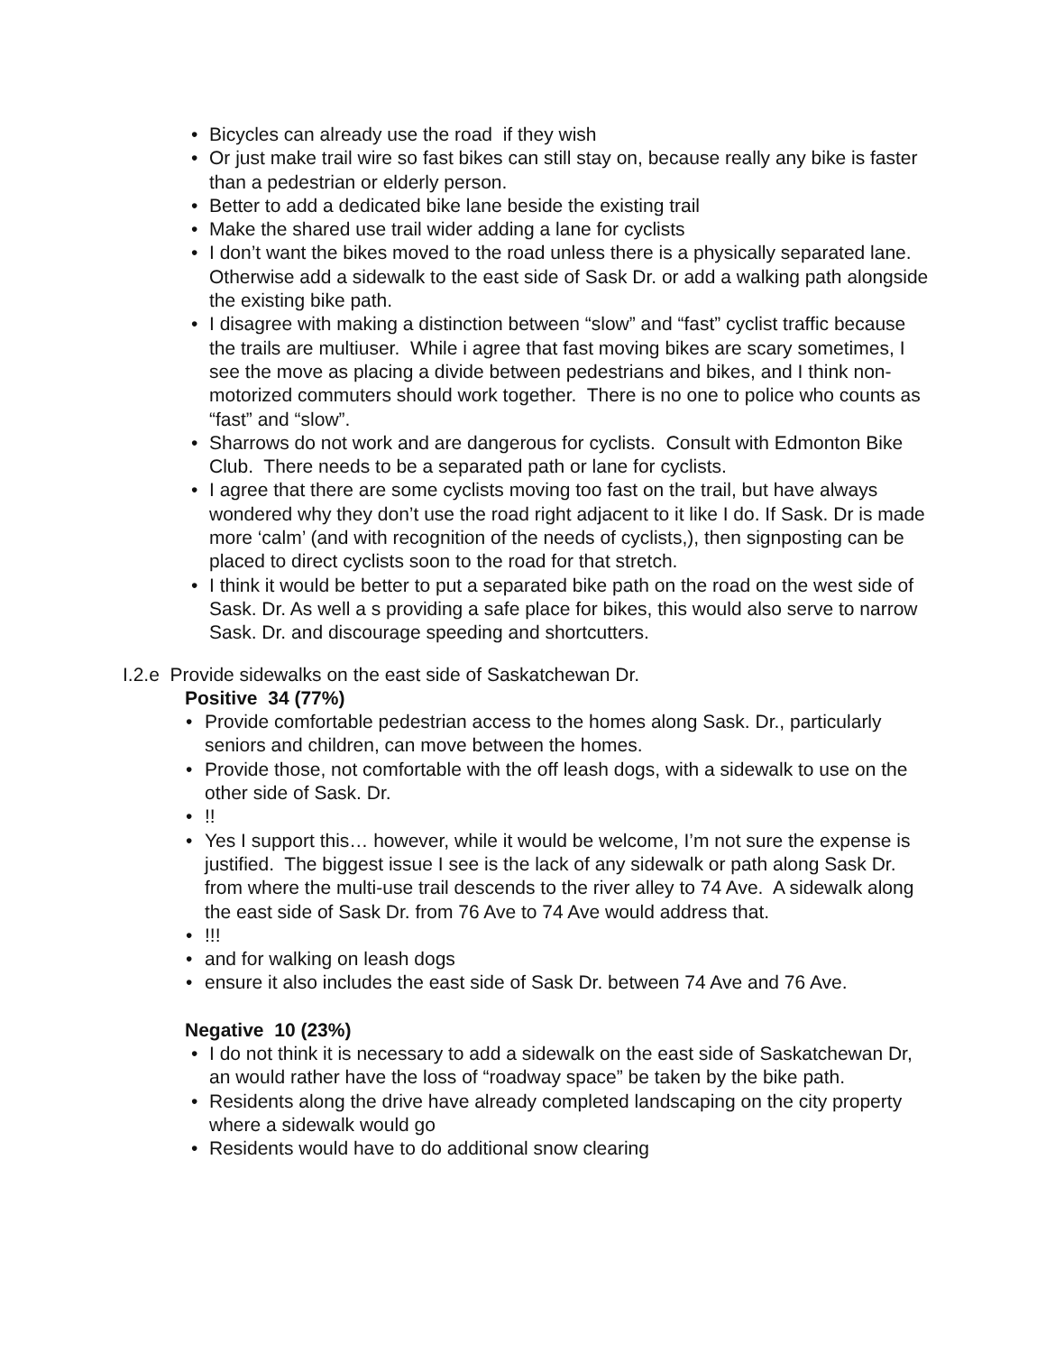• Bicycles can already use the road if they wish
• Or just make trail wire so fast bikes can still stay on, because really any bike is faster than a pedestrian or elderly person.
• Better to add a dedicated bike lane beside the existing trail
• Make the shared use trail wider adding a lane for cyclists
• I don’t want the bikes moved to the road unless there is a physically separated lane. Otherwise add a sidewalk to the east side of Sask Dr. or add a walking path alongside the existing bike path.
• I disagree with making a distinction between “slow” and “fast” cyclist traffic because the trails are multiuser. While i agree that fast moving bikes are scary sometimes, I see the move as placing a divide between pedestrians and bikes, and I think non-motorized commuters should work together. There is no one to police who counts as “fast” and “slow”.
• Sharrows do not work and are dangerous for cyclists. Consult with Edmonton Bike Club. There needs to be a separated path or lane for cyclists.
• I agree that there are some cyclists moving too fast on the trail, but have always wondered why they don’t use the road right adjacent to it like I do. If Sask. Dr is made more ‘calm’ (and with recognition of the needs of cyclists,), then signposting can be placed to direct cyclists soon to the road for that stretch.
• I think it would be better to put a separated bike path on the road on the west side of Sask. Dr. As well a s providing a safe place for bikes, this would also serve to narrow Sask. Dr. and discourage speeding and shortcutters.
I.2.e Provide sidewalks on the east side of Saskatchewan Dr.
Positive 34 (77%)
• Provide comfortable pedestrian access to the homes along Sask. Dr., particularly seniors and children, can move between the homes.
• Provide those, not comfortable with the off leash dogs, with a sidewalk to use on the other side of Sask. Dr.
•!!
• Yes I support this… however, while it would be welcome, I’m not sure the expense is justified. The biggest issue I see is the lack of any sidewalk or path along Sask Dr. from where the multi-use trail descends to the river alley to 74 Ave. A sidewalk along the east side of Sask Dr. from 76 Ave to 74 Ave would address that.
•!!!
• and for walking on leash dogs
• ensure it also includes the east side of Sask Dr. between 74 Ave and 76 Ave.
Negative 10 (23%)
• I do not think it is necessary to add a sidewalk on the east side of Saskatchewan Dr, an would rather have the loss of “roadway space” be taken by the bike path.
• Residents along the drive have already completed landscaping on the city property where a sidewalk would go
• Residents would have to do additional snow clearing